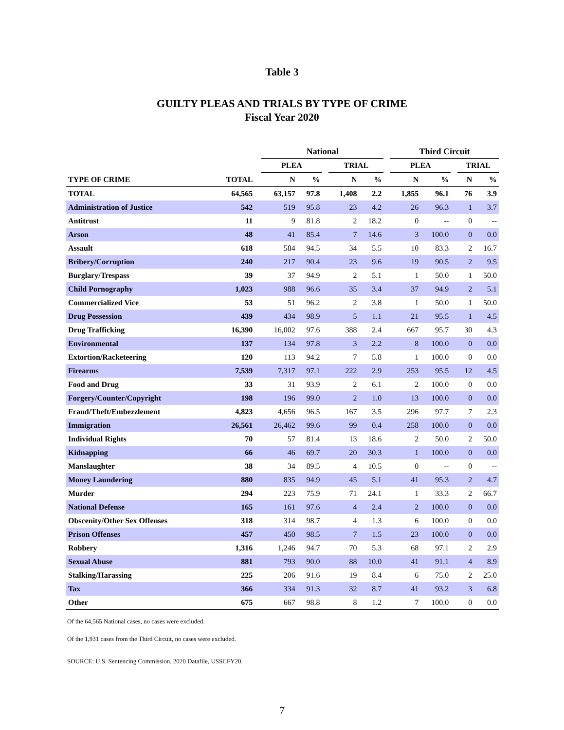Table 3
GUILTY PLEAS AND TRIALS BY TYPE OF CRIME
Fiscal Year 2020
| | | | National | | | | | | Third Circuit | | | | |
| --- | --- | --- | --- | --- | --- | --- | --- | --- | --- | --- | --- | --- | --- |
| | | | PLEA | | | TRIAL | | | PLEA | | | TRIAL | |
| TYPE OF CRIME | TOTAL | | N | % | | N | % | | N | % | | N | % |
| TOTAL | 64,565 | | 63,157 | 97.8 | | 1,408 | 2.2 | | 1,855 | 96.1 | | 76 | 3.9 |
| Administration of Justice | 542 | | 519 | 95.8 | | 23 | 4.2 | | 26 | 96.3 | | 1 | 3.7 |
| Antitrust | 11 | | 9 | 81.8 | | 2 | 18.2 | | 0 | -- | | 0 | -- |
| Arson | 48 | | 41 | 85.4 | | 7 | 14.6 | | 3 | 100.0 | | 0 | 0.0 |
| Assault | 618 | | 584 | 94.5 | | 34 | 5.5 | | 10 | 83.3 | | 2 | 16.7 |
| Bribery/Corruption | 240 | | 217 | 90.4 | | 23 | 9.6 | | 19 | 90.5 | | 2 | 9.5 |
| Burglary/Trespass | 39 | | 37 | 94.9 | | 2 | 5.1 | | 1 | 50.0 | | 1 | 50.0 |
| Child Pornography | 1,023 | | 988 | 96.6 | | 35 | 3.4 | | 37 | 94.9 | | 2 | 5.1 |
| Commercialized Vice | 53 | | 51 | 96.2 | | 2 | 3.8 | | 1 | 50.0 | | 1 | 50.0 |
| Drug Possession | 439 | | 434 | 98.9 | | 5 | 1.1 | | 21 | 95.5 | | 1 | 4.5 |
| Drug Trafficking | 16,390 | | 16,002 | 97.6 | | 388 | 2.4 | | 667 | 95.7 | | 30 | 4.3 |
| Environmental | 137 | | 134 | 97.8 | | 3 | 2.2 | | 8 | 100.0 | | 0 | 0.0 |
| Extortion/Racketeering | 120 | | 113 | 94.2 | | 7 | 5.8 | | 1 | 100.0 | | 0 | 0.0 |
| Firearms | 7,539 | | 7,317 | 97.1 | | 222 | 2.9 | | 253 | 95.5 | | 12 | 4.5 |
| Food and Drug | 33 | | 31 | 93.9 | | 2 | 6.1 | | 2 | 100.0 | | 0 | 0.0 |
| Forgery/Counter/Copyright | 198 | | 196 | 99.0 | | 2 | 1.0 | | 13 | 100.0 | | 0 | 0.0 |
| Fraud/Theft/Embezzlement | 4,823 | | 4,656 | 96.5 | | 167 | 3.5 | | 296 | 97.7 | | 7 | 2.3 |
| Immigration | 26,561 | | 26,462 | 99.6 | | 99 | 0.4 | | 258 | 100.0 | | 0 | 0.0 |
| Individual Rights | 70 | | 57 | 81.4 | | 13 | 18.6 | | 2 | 50.0 | | 2 | 50.0 |
| Kidnapping | 66 | | 46 | 69.7 | | 20 | 30.3 | | 1 | 100.0 | | 0 | 0.0 |
| Manslaughter | 38 | | 34 | 89.5 | | 4 | 10.5 | | 0 | -- | | 0 | -- |
| Money Laundering | 880 | | 835 | 94.9 | | 45 | 5.1 | | 41 | 95.3 | | 2 | 4.7 |
| Murder | 294 | | 223 | 75.9 | | 71 | 24.1 | | 1 | 33.3 | | 2 | 66.7 |
| National Defense | 165 | | 161 | 97.6 | | 4 | 2.4 | | 2 | 100.0 | | 0 | 0.0 |
| Obscenity/Other Sex Offenses | 318 | | 314 | 98.7 | | 4 | 1.3 | | 6 | 100.0 | | 0 | 0.0 |
| Prison Offenses | 457 | | 450 | 98.5 | | 7 | 1.5 | | 23 | 100.0 | | 0 | 0.0 |
| Robbery | 1,316 | | 1,246 | 94.7 | | 70 | 5.3 | | 68 | 97.1 | | 2 | 2.9 |
| Sexual Abuse | 881 | | 793 | 90.0 | | 88 | 10.0 | | 41 | 91.1 | | 4 | 8.9 |
| Stalking/Harassing | 225 | | 206 | 91.6 | | 19 | 8.4 | | 6 | 75.0 | | 2 | 25.0 |
| Tax | 366 | | 334 | 91.3 | | 32 | 8.7 | | 41 | 93.2 | | 3 | 6.8 |
| Other | 675 | | 667 | 98.8 | | 8 | 1.2 | | 7 | 100.0 | | 0 | 0.0 |
Of the 64,565 National cases, no cases were excluded.
Of the 1,931 cases from the Third Circuit, no cases were excluded.
SOURCE: U.S. Sentencing Commission, 2020 Datafile, USSCFY20.
7